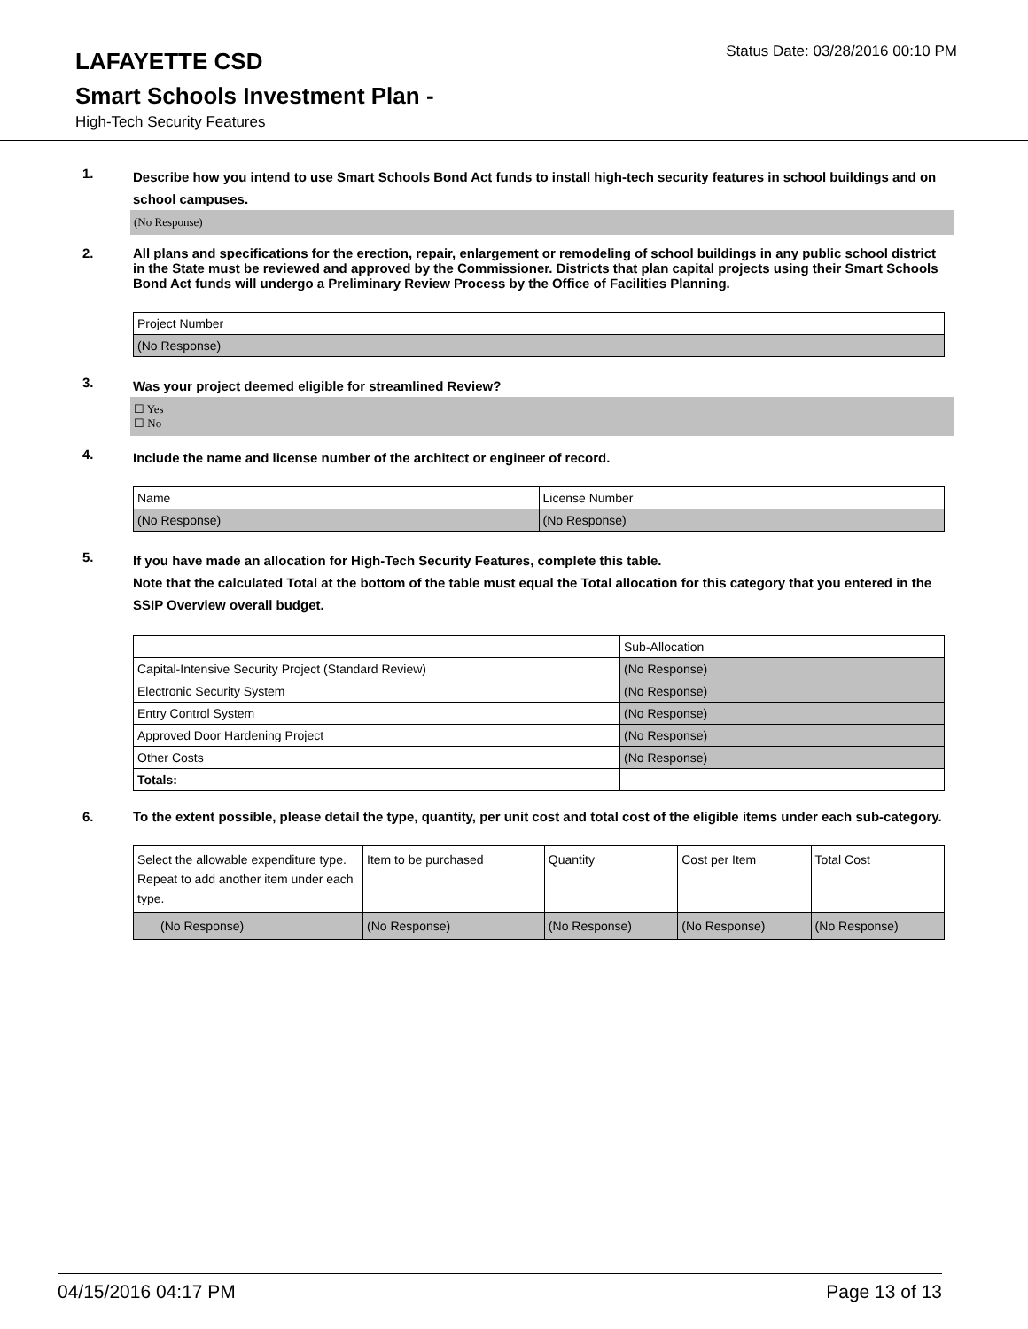LAFAYETTE CSD
Status Date: 03/28/2016 00:10 PM
Smart Schools Investment Plan -
High-Tech Security Features
1.
Describe how you intend to use Smart Schools Bond Act funds to install high-tech security features in school buildings and on school campuses.
(No Response)
2.
All plans and specifications for the erection, repair, enlargement or remodeling of school buildings in any public school district in the State must be reviewed and approved by the Commissioner. Districts that plan capital projects using their Smart Schools Bond Act funds will undergo a Preliminary Review Process by the Office of Facilities Planning.
| Project Number |
| (No Response) |
3.
Was your project deemed eligible for streamlined Review?
☐ Yes
☐ No
4.
Include the name and license number of the architect or engineer of record.
| Name | License Number |
| (No Response) | (No Response) |
5.
If you have made an allocation for High-Tech Security Features, complete this table.
Note that the calculated Total at the bottom of the table must equal the Total allocation for this category that you entered in the SSIP Overview overall budget.
| | Sub-Allocation |
| Capital-Intensive Security Project (Standard Review) | (No Response) |
| Electronic Security System | (No Response) |
| Entry Control System | (No Response) |
| Approved Door Hardening Project | (No Response) |
| Other Costs | (No Response) |
| Totals: | |
6.
To the extent possible, please detail the type, quantity, per unit cost and total cost of the eligible items under each sub-category.
| Select the allowable expenditure type. Repeat to add another item under each type. | Item to be purchased | Quantity | Cost per Item | Total Cost |
| (No Response) | (No Response) | (No Response) | (No Response) | (No Response) |
04/15/2016 04:17 PM Page 13 of 13